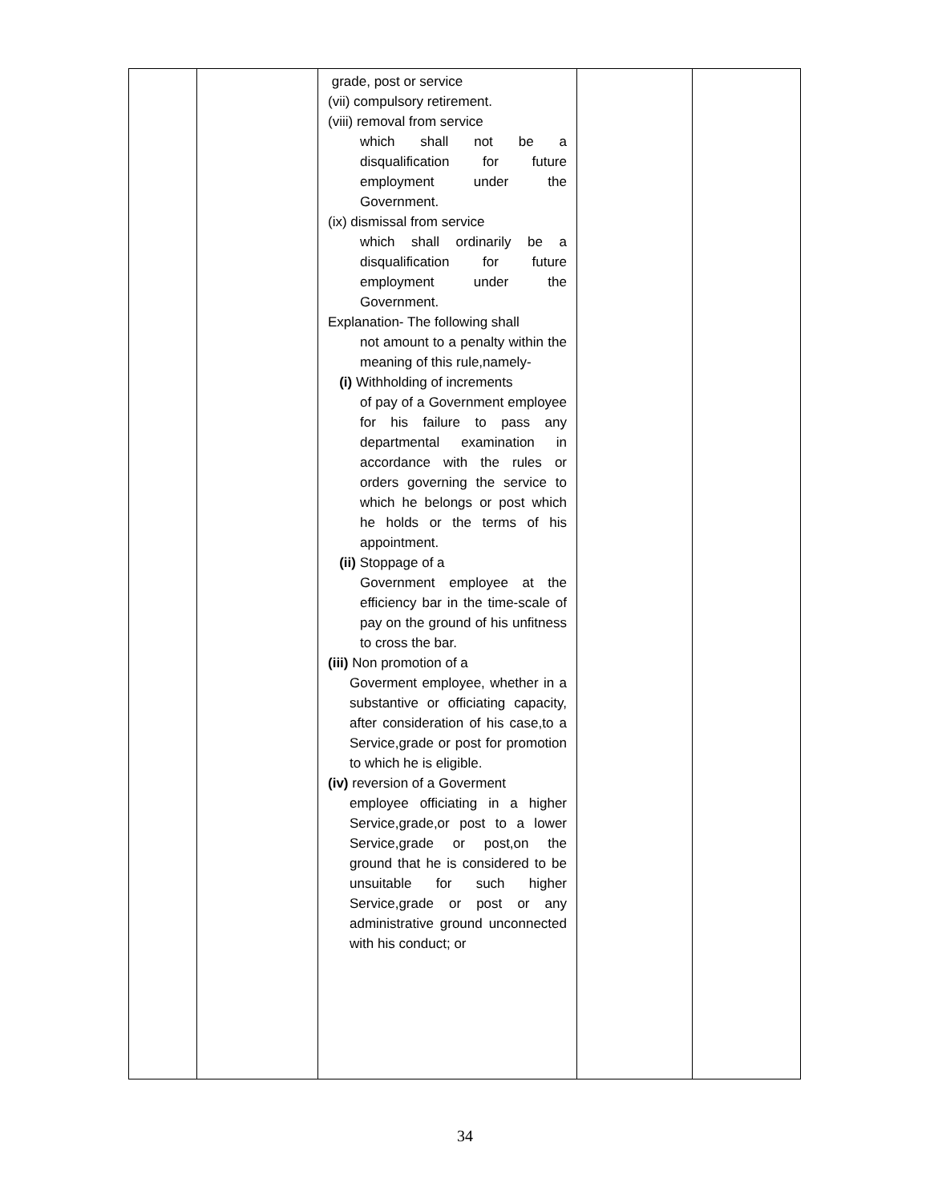| | | grade, post or service (vii) compulsory retirement. (viii) removal from service which shall not be a disqualification for future employment under the Government. (ix) dismissal from service which shall ordinarily be a disqualification for future employment under the Government. Explanation- The following shall not amount to a penalty within the meaning of this rule,namely- (i) Withholding of increments of pay of a Government employee for his failure to pass any departmental examination in accordance with the rules or orders governing the service to which he belongs or post which he holds or the terms of his appointment. (ii) Stoppage of a Government employee at the efficiency bar in the time-scale of pay on the ground of his unfitness to cross the bar. (iii) Non promotion of a Goverment employee, whether in a substantive or officiating capacity, after consideration of his case,to a Service,grade or post for promotion to which he is eligible. (iv) reversion of a Goverment employee officiating in a higher Service,grade,or post to a lower Service,grade or post,on the ground that he is considered to be unsuitable for such higher Service,grade or post or any administrative ground unconnected with his conduct; or | | |
34